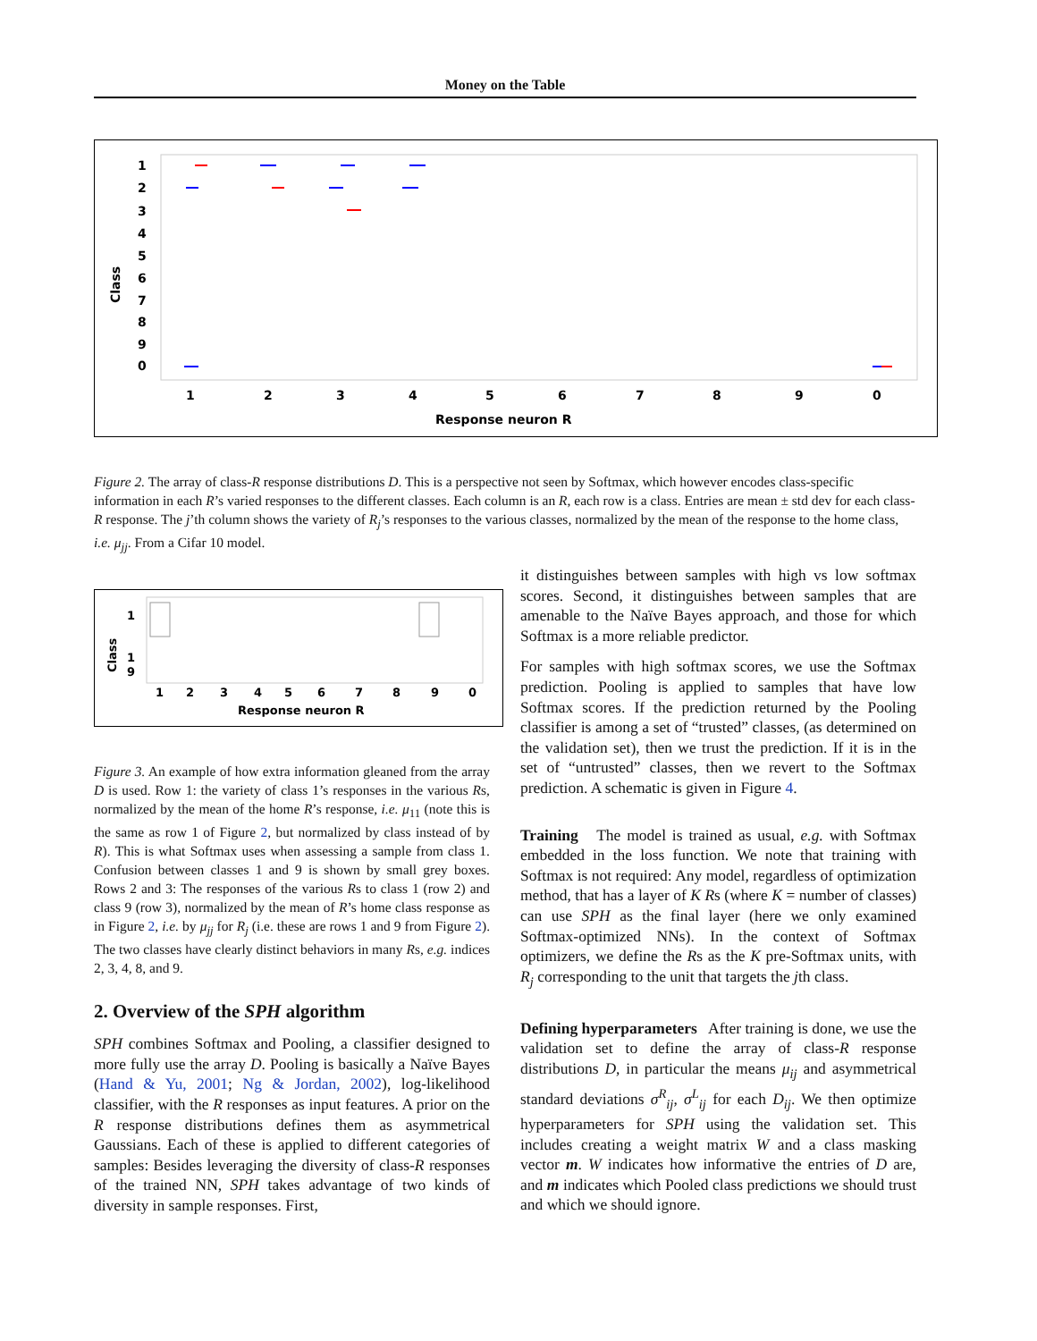Money on the Table
1
2
3
4
5
6
7
8
9
0
1
2
3
4
5
6
7
8
9
0
Response neuron R
Class
Figure 2. The array of class-R response distributions D. This is a perspective not seen by Softmax, which however encodes class-specific information in each R’s varied responses to the different classes. Each column is an R, each row is a class. Entries are mean ± std dev for each class-R response. The j’th column shows the variety of R<sub>j</sub>’s responses to the various classes, normalized by the mean of the response to the home class, i.e. μ<sub>jj</sub>. From a Cifar 10 model.
1
1
9
1
2
3
4
5
6
7
8
9
0
Response neuron R
Class
Figure 3. An example of how extra information gleaned from the array D is used. Row 1: the variety of class 1’s responses in the various Rs, normalized by the mean of the home R’s response, i.e. μ<sub>11</sub> (note this is the same as row 1 of Figure 2, but normalized by class instead of by R). This is what Softmax uses when assessing a sample from class 1. Confusion between classes 1 and 9 is shown by small grey boxes. Rows 2 and 3: The responses of the various Rs to class 1 (row 2) and class 9 (row 3), normalized by the mean of R’s home class response as in Figure 2, i.e. by μ<sub>jj</sub> for R<sub>j</sub> (i.e. these are rows 1 and 9 from Figure 2). The two classes have clearly distinct behaviors in many Rs, e.g. indices 2, 3, 4, 8, and 9.
2. Overview of the SPH algorithm
SPH combines Softmax and Pooling, a classifier designed to more fully use the array D. Pooling is basically a Naïve Bayes (Hand & Yu, 2001; Ng & Jordan, 2002), log-likelihood classifier, with the R responses as input features. A prior on the R response distributions defines them as asymmetrical Gaussians. Each of these is applied to different categories of samples: Besides leveraging the diversity of class-R responses of the trained NN, SPH takes advantage of two kinds of diversity in sample responses. First,
it distinguishes between samples with high vs low softmax scores. Second, it distinguishes between samples that are amenable to the Naïve Bayes approach, and those for which Softmax is a more reliable predictor.
For samples with high softmax scores, we use the Softmax prediction. Pooling is applied to samples that have low Softmax scores. If the prediction returned by the Pooling classifier is among a set of “trusted” classes, (as determined on the validation set), then we trust the prediction. If it is in the set of “untrusted” classes, then we revert to the Softmax prediction. A schematic is given in Figure 4.
Training The model is trained as usual, e.g. with Softmax embedded in the loss function. We note that training with Softmax is not required: Any model, regardless of optimization method, that has a layer of K Rs (where K = number of classes) can use SPH as the final layer (here we only examined Softmax-optimized NNs). In the context of Softmax optimizers, we define the Rs as the K pre-Softmax units, with R<sub>j</sub> corresponding to the unit that targets the jth class.
Defining hyperparameters After training is done, we use the validation set to define the array of class-R response distributions D, in particular the means μ<sub>ij</sub> and asymmetrical standard deviations σ<sup>R</sup><sub>ij</sub>, σ<sup>L</sup><sub>ij</sub> for each D<sub>ij</sub>. We then optimize hyperparameters for SPH using the validation set. This includes creating a weight matrix W and a class masking vector m. W indicates how informative the entries of D are, and m indicates which Pooled class predictions we should trust and which we should ignore.